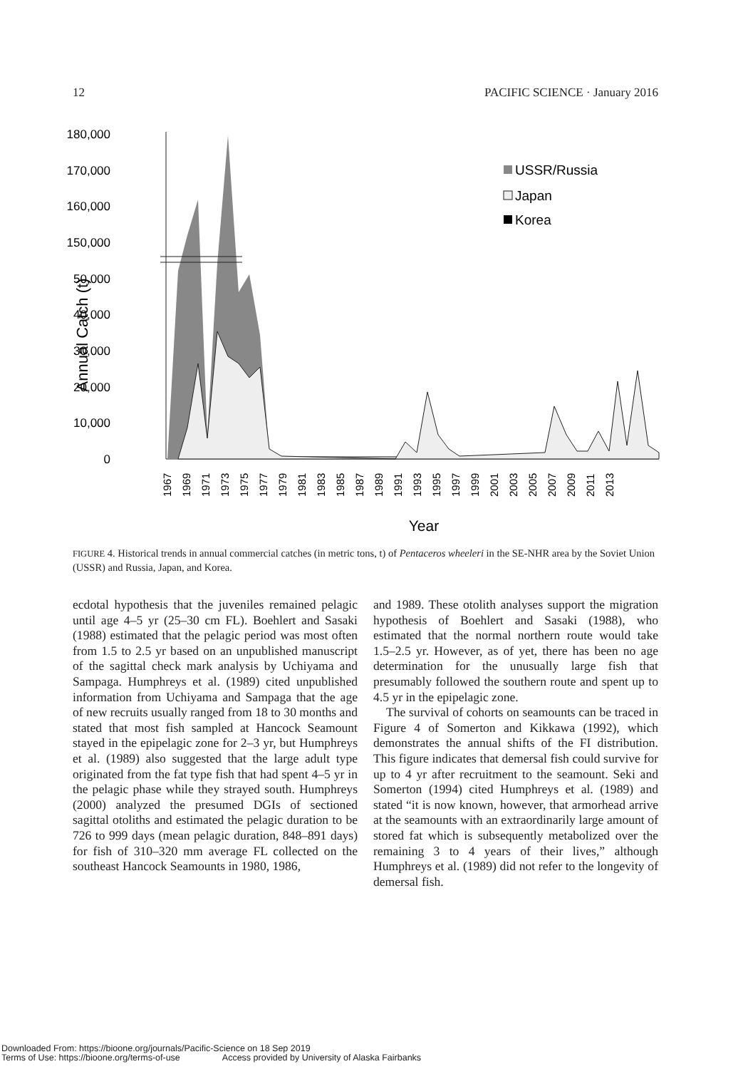12 PACIFIC SCIENCE · January 2016
180,000
170,000
160,000
150,000
50,000
40,000
30,000
20,000
10,000
0
Annual Catch (t)
USSR/Russia
Japan
Korea
1967
1969
1971
1973
1975
1977
1979
1981
1983
1985
1987
1989
1991
1993
1995
1997
1999
2001
2003
2005
2007
2009
2011
2013
Year
FIGURE 4. Historical trends in annual commercial catches (in metric tons, t) of Pentaceros wheeleri in the SE-NHR area by the Soviet Union (USSR) and Russia, Japan, and Korea.
ecdotal hypothesis that the juveniles remained pelagic until age 4–5 yr (25–30 cm FL). Boehlert and Sasaki (1988) estimated that the pelagic period was most often from 1.5 to 2.5 yr based on an unpublished manuscript of the sagittal check mark analysis by Uchiyama and Sampaga. Humphreys et al. (1989) cited unpublished information from Uchiyama and Sampaga that the age of new recruits usually ranged from 18 to 30 months and stated that most fish sampled at Hancock Seamount stayed in the epipelagic zone for 2–3 yr, but Humphreys et al. (1989) also suggested that the large adult type originated from the fat type fish that had spent 4–5 yr in the pelagic phase while they strayed south. Humphreys (2000) analyzed the presumed DGIs of sectioned sagittal otoliths and estimated the pelagic duration to be 726 to 999 days (mean pelagic duration, 848–891 days) for fish of 310–320 mm average FL collected on the southeast Hancock Seamounts in 1980, 1986,
and 1989. These otolith analyses support the migration hypothesis of Boehlert and Sasaki (1988), who estimated that the normal northern route would take 1.5–2.5 yr. However, as of yet, there has been no age determination for the unusually large fish that presumably followed the southern route and spent up to 4.5 yr in the epipelagic zone.
The survival of cohorts on seamounts can be traced in Figure 4 of Somerton and Kikkawa (1992), which demonstrates the annual shifts of the FI distribution. This figure indicates that demersal fish could survive for up to 4 yr after recruitment to the seamount. Seki and Somerton (1994) cited Humphreys et al. (1989) and stated “it is now known, however, that armorhead arrive at the seamounts with an extraordinarily large amount of stored fat which is subsequently metabolized over the remaining 3 to 4 years of their lives,” although Humphreys et al. (1989) did not refer to the longevity of demersal fish.
Downloaded From: https://bioone.org/journals/Pacific-Science on 18 Sep 2019
Terms of Use: https://bioone.org/terms-of-use Access provided by University of Alaska Fairbanks